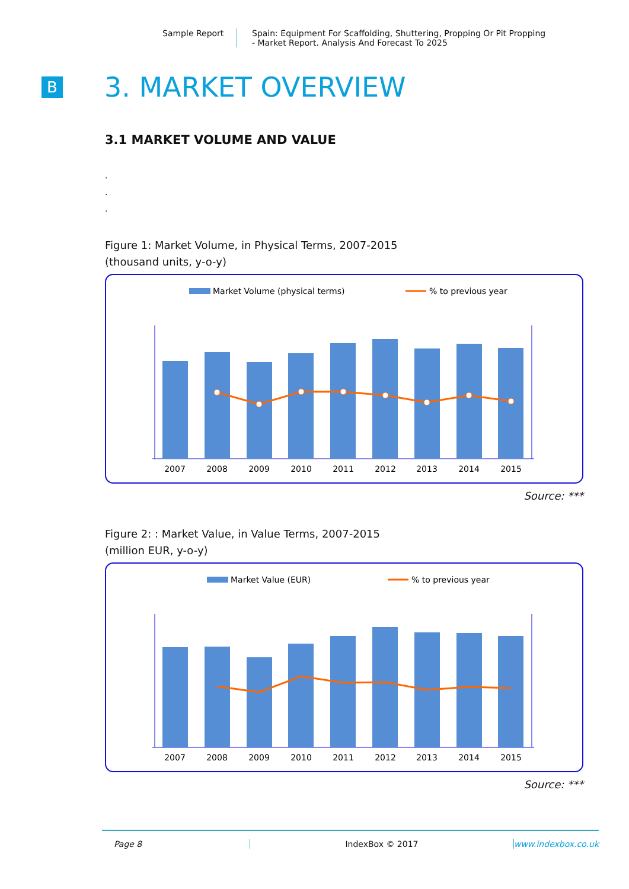Sample Report Spain: Equipment For Scaffolding, Shuttering, Propping Or Pit Propping
- Market Report. Analysis And Forecast To 2025
B
3. MARKET OVERVIEW
3.1 MARKET VOLUME AND VALUE
.
.
.
Figure 1: Market Volume, in Physical Terms, 2007-2015
(thousand units, y-o-y)
Market Volume (physical terms)
% to previous year
2007
2008
2009
2010
2011
2012
2013
2014
2015
Source: ***
Figure 2: : Market Value, in Value Terms, 2007-2015
(million EUR, y-o-y)
Market Value (EUR)
% to previous year
2007
2008
2009
2010
2011
2012
2013
2014
2015
Source: ***
Page 8 IndexBox © 2017 www.indexbox.co.uk